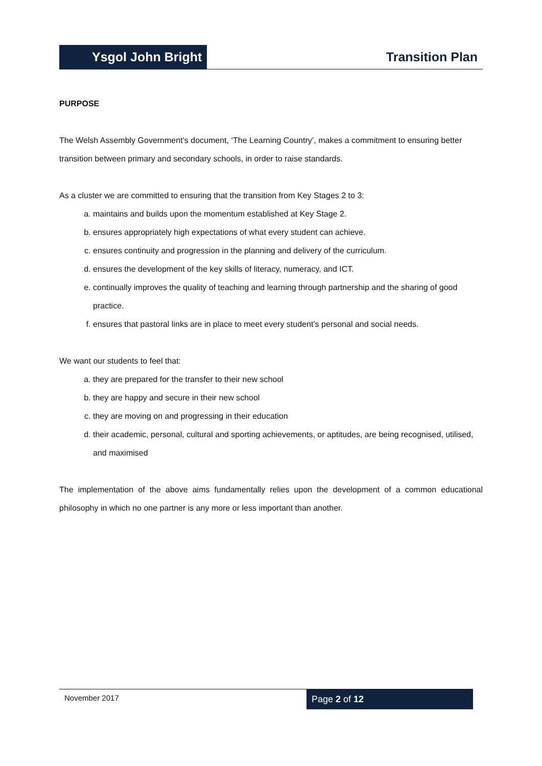Ysgol John Bright
Transition Plan
PURPOSE
The Welsh Assembly Government’s document, ‘The Learning Country’, makes a commitment to ensuring better transition between primary and secondary schools, in order to raise standards.
As a cluster we are committed to ensuring that the transition from Key Stages 2 to 3:
a. maintains and builds upon the momentum established at Key Stage 2.
b. ensures appropriately high expectations of what every student can achieve.
c. ensures continuity and progression in the planning and delivery of the curriculum.
d. ensures the development of the key skills of literacy, numeracy, and ICT.
e. continually improves the quality of teaching and learning through partnership and the sharing of good practice.
f. ensures that pastoral links are in place to meet every student’s personal and social needs.
We want our students to feel that:
a. they are prepared for the transfer to their new school
b. they are happy and secure in their new school
c. they are moving on and progressing in their education
d. their academic, personal, cultural and sporting achievements, or aptitudes, are being recognised, utilised, and maximised
The implementation of the above aims fundamentally relies upon the development of a common educational philosophy in which no one partner is any more or less important than another.
November 2017
Page 2 of 12